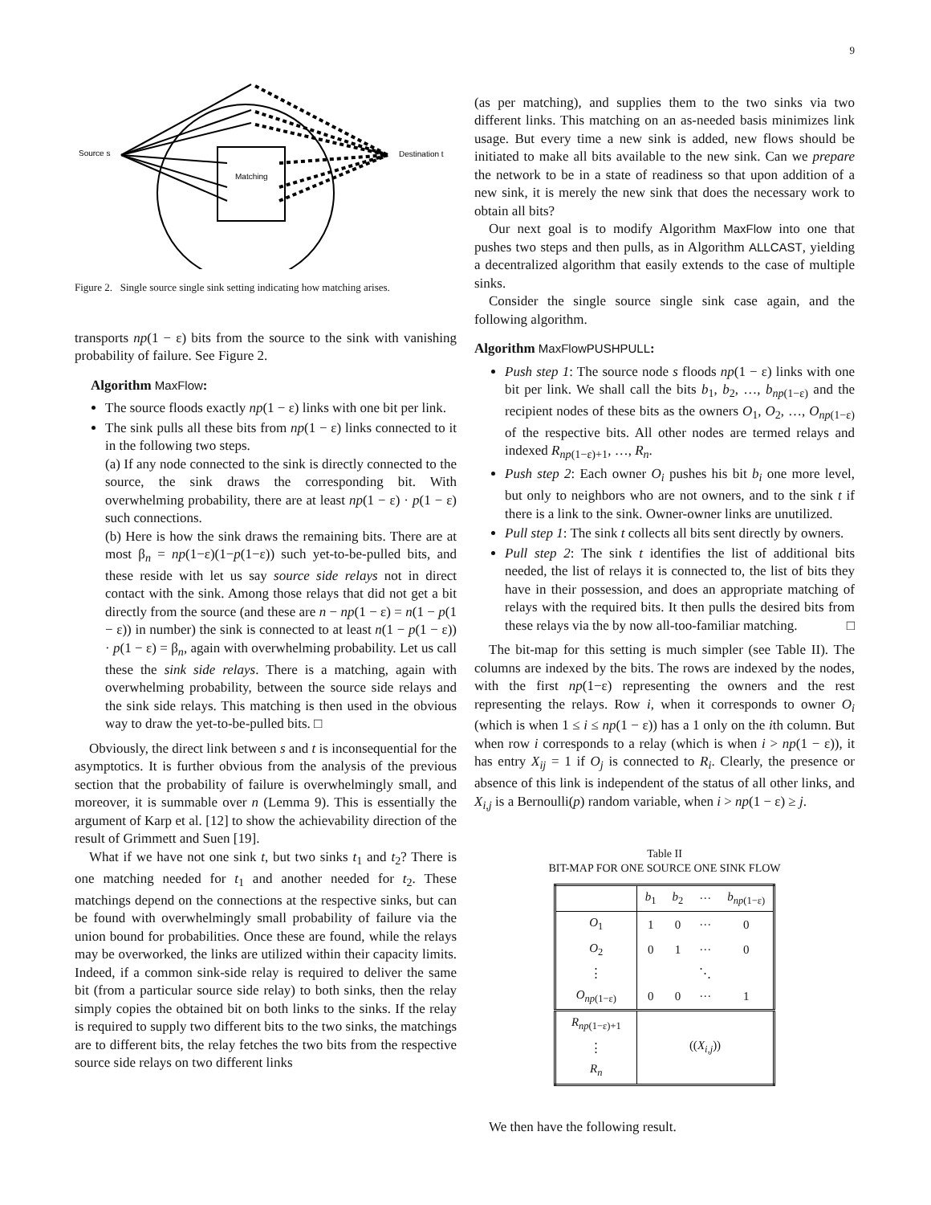9
Source s
Matching
Destination t
Figure 2. Single source single sink setting indicating how matching arises.
transports np(1 − ε) bits from the source to the sink with vanishing probability of failure. See Figure 2.
Algorithm MaxFlow:
The source floods exactly np(1 − ε) links with one bit per link.
The sink pulls all these bits from np(1 − ε) links connected to it in the following two steps.
(a) If any node connected to the sink is directly connected to the source, the sink draws the corresponding bit. With overwhelming probability, there are at least np(1 − ε) · p(1 − ε) such connections.
(b) Here is how the sink draws the remaining bits. There are at most β<sub>n</sub> = np(1−ε)(1−p(1−ε)) such yet-to-be-pulled bits, and these reside with let us say source side relays not in direct contact with the sink. Among those relays that did not get a bit directly from the source (and these are n − np(1 − ε) = n(1 − p(1 − ε)) in number) the sink is connected to at least n(1 − p(1 − ε)) · p(1 − ε) = β<sub>n</sub>, again with overwhelming probability. Let us call these the sink side relays. There is a matching, again with overwhelming probability, between the source side relays and the sink side relays. This matching is then used in the obvious way to draw the yet-to-be-pulled bits. □
Obviously, the direct link between s and t is inconsequential for the asymptotics. It is further obvious from the analysis of the previous section that the probability of failure is overwhelmingly small, and moreover, it is summable over n (Lemma 9). This is essentially the argument of Karp et al. [12] to show the achievability direction of the result of Grimmett and Suen [19].
What if we have not one sink t, but two sinks t<sub>1</sub> and t<sub>2</sub>? There is one matching needed for t<sub>1</sub> and another needed for t<sub>2</sub>. These matchings depend on the connections at the respective sinks, but can be found with overwhelmingly small probability of failure via the union bound for probabilities. Once these are found, while the relays may be overworked, the links are utilized within their capacity limits. Indeed, if a common sink-side relay is required to deliver the same bit (from a particular source side relay) to both sinks, then the relay simply copies the obtained bit on both links to the sinks. If the relay is required to supply two different bits to the two sinks, the matchings are to different bits, the relay fetches the two bits from the respective source side relays on two different links
(as per matching), and supplies them to the two sinks via two different links. This matching on an as-needed basis minimizes link usage. But every time a new sink is added, new flows should be initiated to make all bits available to the new sink. Can we prepare the network to be in a state of readiness so that upon addition of a new sink, it is merely the new sink that does the necessary work to obtain all bits?
Our next goal is to modify Algorithm MaxFlow into one that pushes two steps and then pulls, as in Algorithm ALLCAST, yielding a decentralized algorithm that easily extends to the case of multiple sinks.
Consider the single source single sink case again, and the following algorithm.
Algorithm MaxFlowPUSHPULL:
Push step 1: The source node s floods np(1 − ε) links with one bit per link. We shall call the bits b<sub>1</sub>, b<sub>2</sub>, …, b<sub>np(1−ε)</sub> and the recipient nodes of these bits as the owners O<sub>1</sub>, O<sub>2</sub>, …, O<sub>np(1−ε)</sub> of the respective bits. All other nodes are termed relays and indexed R<sub>np(1−ε)+1</sub>, …, R<sub>n</sub>.
Push step 2: Each owner O<sub>i</sub> pushes his bit b<sub>i</sub> one more level, but only to neighbors who are not owners, and to the sink t if there is a link to the sink. Owner-owner links are unutilized.
Pull step 1: The sink t collects all bits sent directly by owners.
Pull step 2: The sink t identifies the list of additional bits needed, the list of relays it is connected to, the list of bits they have in their possession, and does an appropriate matching of relays with the required bits. It then pulls the desired bits from these relays via the by now all-too-familiar matching. □
The bit-map for this setting is much simpler (see Table II). The columns are indexed by the bits. The rows are indexed by the nodes, with the first np(1−ε) representing the owners and the rest representing the relays. Row i, when it corresponds to owner O<sub>i</sub> (which is when 1 ≤ i ≤ np(1 − ε)) has a 1 only on the ith column. But when row i corresponds to a relay (which is when i > np(1 − ε)), it has entry X<sub>ij</sub> = 1 if O<sub>j</sub> is connected to R<sub>i</sub>. Clearly, the presence or absence of this link is independent of the status of all other links, and X<sub>i,j</sub> is a Bernoulli(p) random variable, when i > np(1 − ε) ≥ j.
Table II
BIT-MAP FOR ONE SOURCE ONE SINK FLOW
| | b<sub>1</sub> | b<sub>2</sub> | ··· | b<sub>np(1−ε)</sub> |
| --- | --- | --- | --- | --- |
| O<sub>1</sub> | 1 | 0 | ··· | 0 |
| O<sub>2</sub> | 0 | 1 | ··· | 0 |
| ⋮ | | | ⋱ | |
| O<sub>np(1−ε)</sub> | 0 | 0 | ··· | 1 |
| R<sub>np(1−ε)+1</sub> | (( X<sub>i,j</sub>)) | | | |
| ⋮ | | | | |
| R<sub>n</sub> | | | | |
We then have the following result.